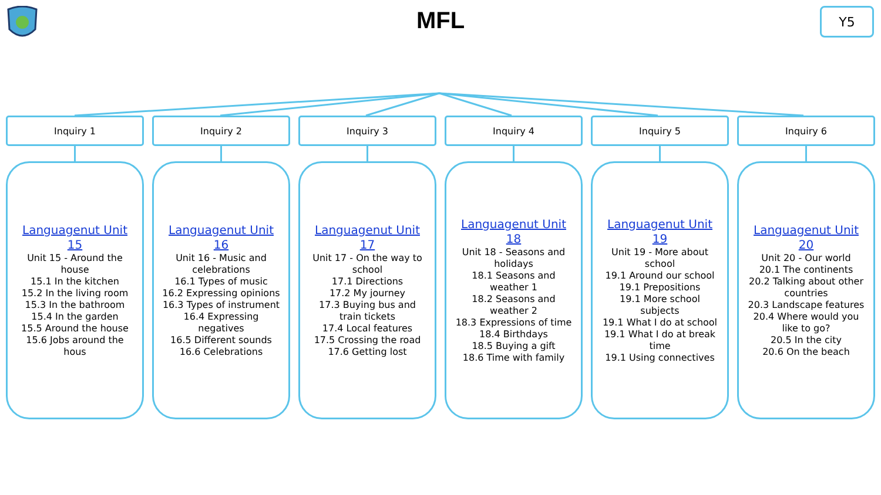MFL Y5
Inquiry 1
Languagenut Unit 15
Unit 15 - Around the house
15.1 In the kitchen
15.2 In the living room
15.3 In the bathroom
15.4 In the garden
15.5 Around the house
15.6 Jobs around the hous
Inquiry 2
Languagenut Unit 16
Unit 16 - Music and celebrations
16.1 Types of music
16.2 Expressing opinions
16.3 Types of instrument
16.4 Expressing negatives
16.5 Different sounds
16.6 Celebrations
Inquiry 3
Languagenut Unit 17
Unit 17 - On the way to school
17.1 Directions
17.2 My journey
17.3 Buying bus and train tickets
17.4 Local features
17.5 Crossing the road
17.6 Getting lost
Inquiry 4
Languagenut Unit 18
Unit 18 - Seasons and holidays
18.1 Seasons and weather 1
18.2 Seasons and weather 2
18.3 Expressions of time
18.4 Birthdays
18.5 Buying a gift
18.6 Time with family
Inquiry 5
Languagenut Unit 19
Unit 19 - More about school
19.1 Around our school
19.1 Prepositions
19.1 More school subjects
19.1 What I do at school
19.1 What I do at break time
19.1 Using connectives
Inquiry 6
Languagenut Unit 20
Unit 20 - Our world
20.1 The continents
20.2 Talking about other countries
20.3 Landscape features
20.4 Where would you like to go?
20.5 In the city
20.6 On the beach